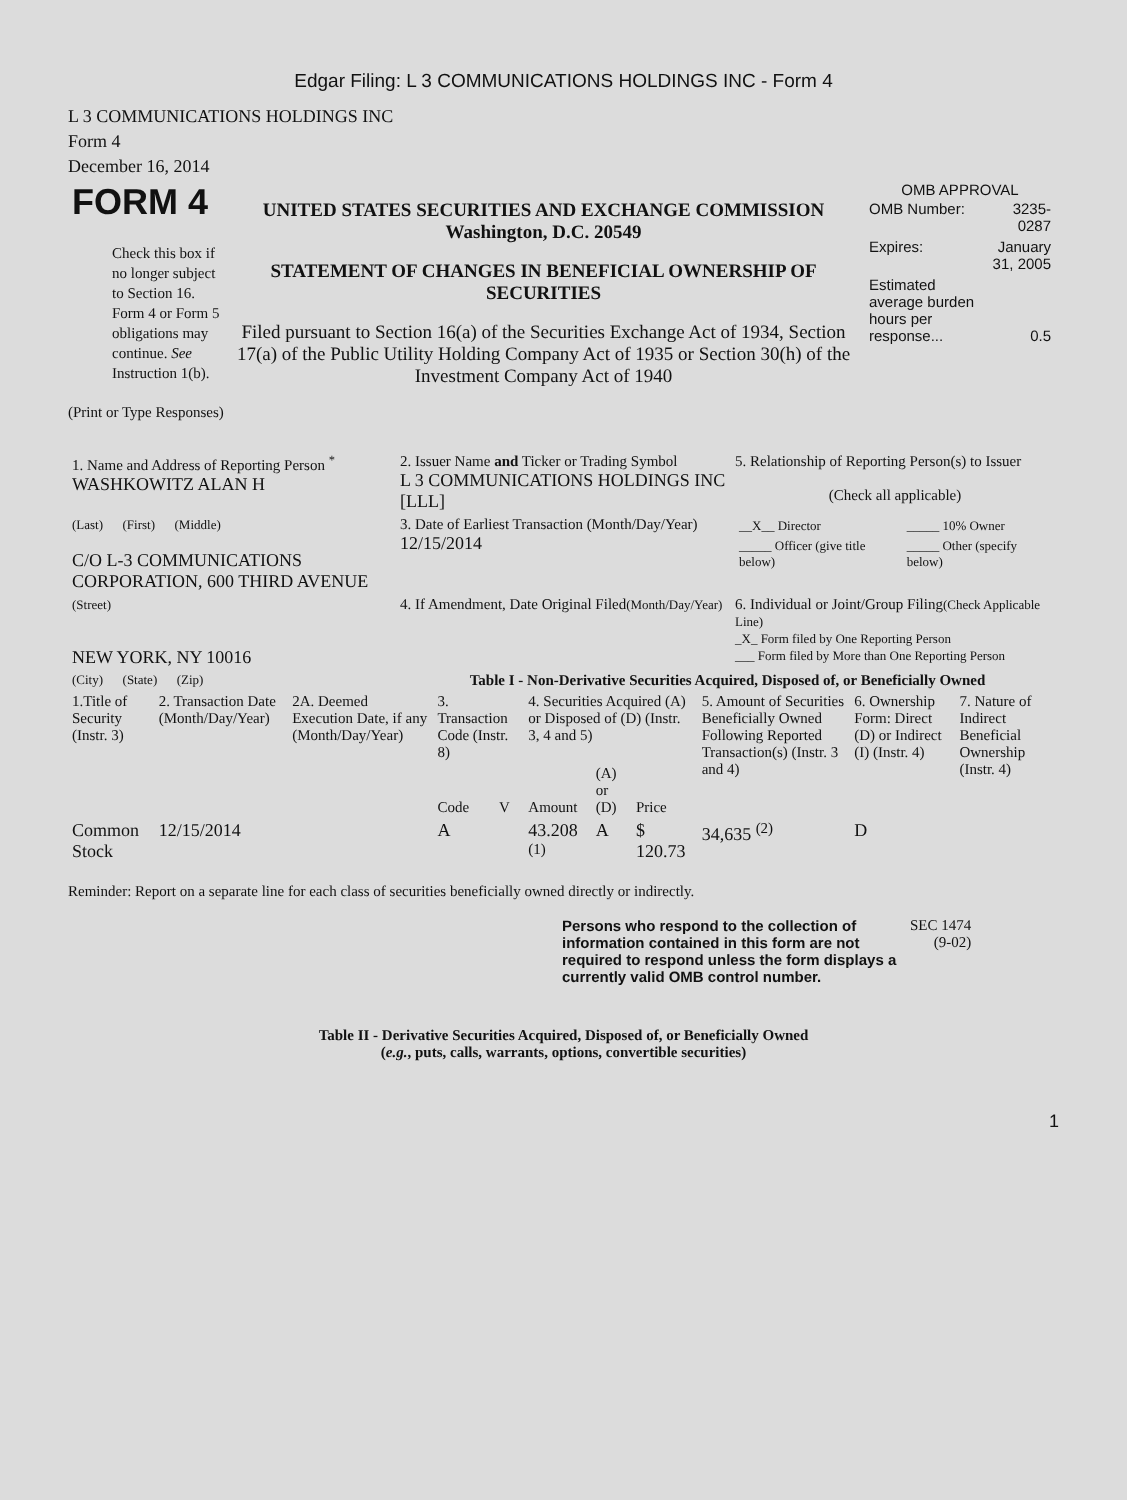Edgar Filing: L 3 COMMUNICATIONS HOLDINGS INC - Form 4
L 3 COMMUNICATIONS HOLDINGS INC
Form 4
December 16, 2014
| FORM 4 Check this box if no longer subject to Section 16. Form 4 or Form 5 obligations may continue. See Instruction 1(b). | UNITED STATES SECURITIES AND EXCHANGE COMMISSION Washington, D.C. 20549 STATEMENT OF CHANGES IN BENEFICIAL OWNERSHIP OF SECURITIES Filed pursuant to Section 16(a) of the Securities Exchange Act of 1934, Section 17(a) of the Public Utility Holding Company Act of 1935 or Section 30(h) of the Investment Company Act of 1940 | OMB APPROVAL / OMB Number: / 3235-0287 / / Expires: / January 31, 2005 / / Estimated average burden hours per response... / 0.5 / |
(Print or Type Responses)
| 1. Name and Address of Reporting Person <sup>*</sup> WASHKOWITZ ALAN H | 2. Issuer Name and Ticker or Trading Symbol L 3 COMMUNICATIONS HOLDINGS INC [LLL] | 5. Relationship of Reporting Person(s) to Issuer (Check all applicable) |
| (Last) (First) (Middle) C/O L-3 COMMUNICATIONS CORPORATION, 600 THIRD AVENUE | 3. Date of Earliest Transaction (Month/Day/Year) 12/15/2014 | / __X__ Director / _____ 10% Owner / / _____ Officer (give title below) / _____ Other (specify below) / |
| (Street) NEW YORK, NY 10016 | 4. If Amendment, Date Original Filed (Month/Day/Year) | 6. Individual or Joint/Group Filing (Check Applicable Line) _X_ Form filed by One Reporting Person ___ Form filed by More than One Reporting Person |
| (City) (State) (Zip) | Table I - Non-Derivative Securities Acquired, Disposed of, or Beneficially Owned | |
| 1.Title of Security (Instr. 3) | 2. Transaction Date (Month/Day/Year) | 2A. Deemed Execution Date, if any (Month/Day/Year) | 3. Transaction Code (Instr. 8) | | 4. Securities Acquired (A) or Disposed of (D) (Instr. 3, 4 and 5) | | | 5. Amount of Securities Beneficially Owned Following Reported Transaction(s) (Instr. 3 and 4) | 6. Ownership Form: Direct (D) or Indirect (I) (Instr. 4) | 7. Nature of Indirect Beneficial Ownership (Instr. 4) |
| --- | --- | --- | --- | --- | --- | --- | --- | --- | --- | --- |
| | | | Code | V | Amount | (A) or (D) | Price | | | |
| Common Stock | 12/15/2014 | | A | | 43.208 <sup>(1)</sup> | A | $ 120.73 | 34,635 <sup>(2)</sup> | D | |
Reminder: Report on a separate line for each class of securities beneficially owned directly or indirectly.
| Persons who respond to the collection of information contained in this form are not required to respond unless the form displays a currently valid OMB control number. | SEC 1474 (9-02) |
Table II - Derivative Securities Acquired, Disposed of, or Beneficially Owned
(e.g., puts, calls, warrants, options, convertible securities)
1